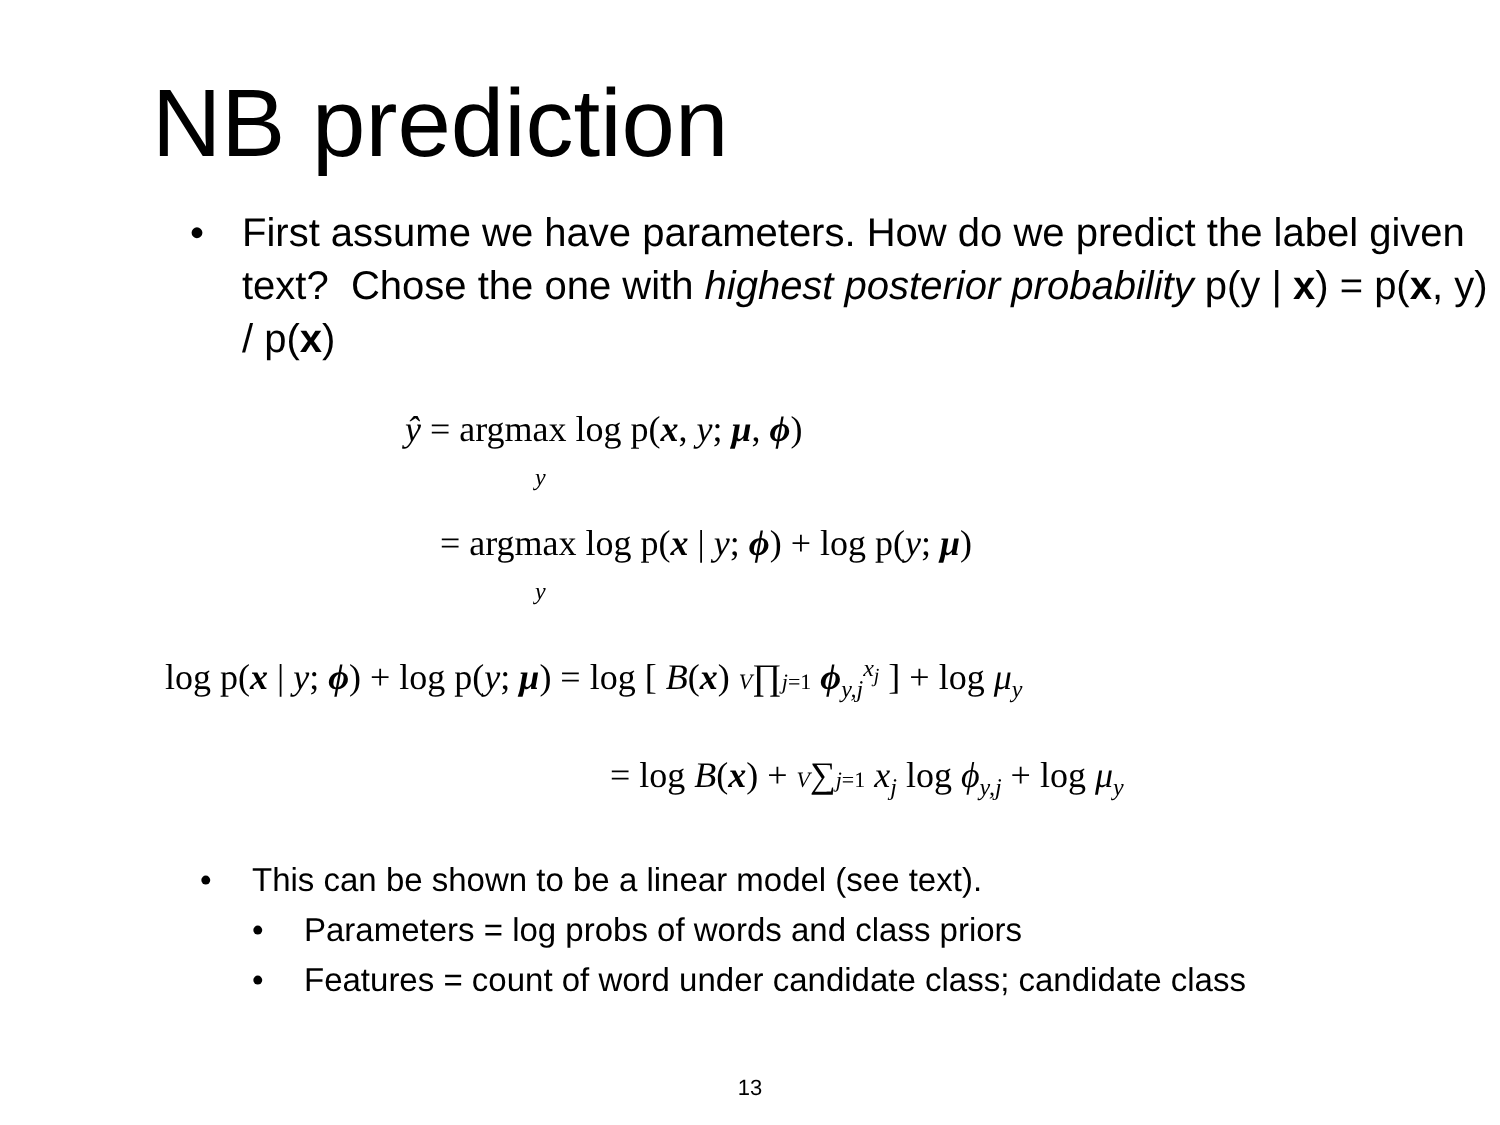NB prediction
• First assume we have parameters. How do we predict the label given text? Chose the one with highest posterior probability p(y | x) = p(x, y) / p(x)
ŷ = argmax log p(x, y; μ, ϕ)
y
= argmax log p(x | y; ϕ) + log p(y; μ)
y
log p(x | y; ϕ) + log p(y; μ) = log [ B(x) V∏j=1 ϕ<sub>y,j</sub><sup>x<sub>j</sub></sup> ] + log μ<sub>y</sub>
= log B(x) + V∑j=1 x<sub>j</sub> log ϕ<sub>y,j</sub> + log μ<sub>y</sub>
• This can be shown to be a linear model (see text).
• Parameters = log probs of words and class priors
• Features = count of word under candidate class; candidate class
13